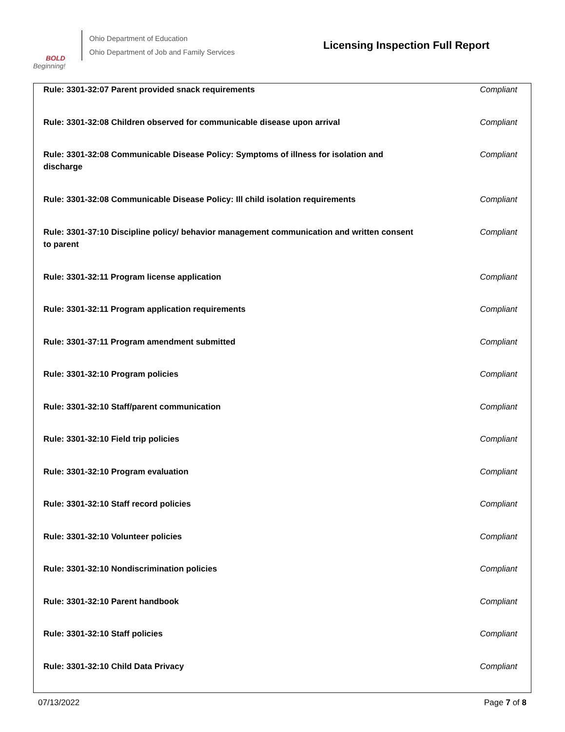BOLD
Beginning!
Ohio Department of Education
Ohio Department of Job and Family Services
Licensing Inspection Full Report
| Rule: 3301-32:07 Parent provided snack requirements | Compliant |
| Rule: 3301-32:08 Children observed for communicable disease upon arrival | Compliant |
| Rule: 3301-32:08 Communicable Disease Policy: Symptoms of illness for isolation and discharge | Compliant |
| Rule: 3301-32:08 Communicable Disease Policy: Ill child isolation requirements | Compliant |
| Rule: 3301-37:10 Discipline policy/ behavior management communication and written consent to parent | Compliant |
| Rule: 3301-32:11 Program license application | Compliant |
| Rule: 3301-32:11 Program application requirements | Compliant |
| Rule: 3301-37:11 Program amendment submitted | Compliant |
| Rule: 3301-32:10 Program policies | Compliant |
| Rule: 3301-32:10 Staff/parent communication | Compliant |
| Rule: 3301-32:10 Field trip policies | Compliant |
| Rule: 3301-32:10 Program evaluation | Compliant |
| Rule: 3301-32:10 Staff record policies | Compliant |
| Rule: 3301-32:10 Volunteer policies | Compliant |
| Rule: 3301-32:10 Nondiscrimination policies | Compliant |
| Rule: 3301-32:10 Parent handbook | Compliant |
| Rule: 3301-32:10 Staff policies | Compliant |
| Rule: 3301-32:10 Child Data Privacy | Compliant |
07/13/2022 Page 7 of 8